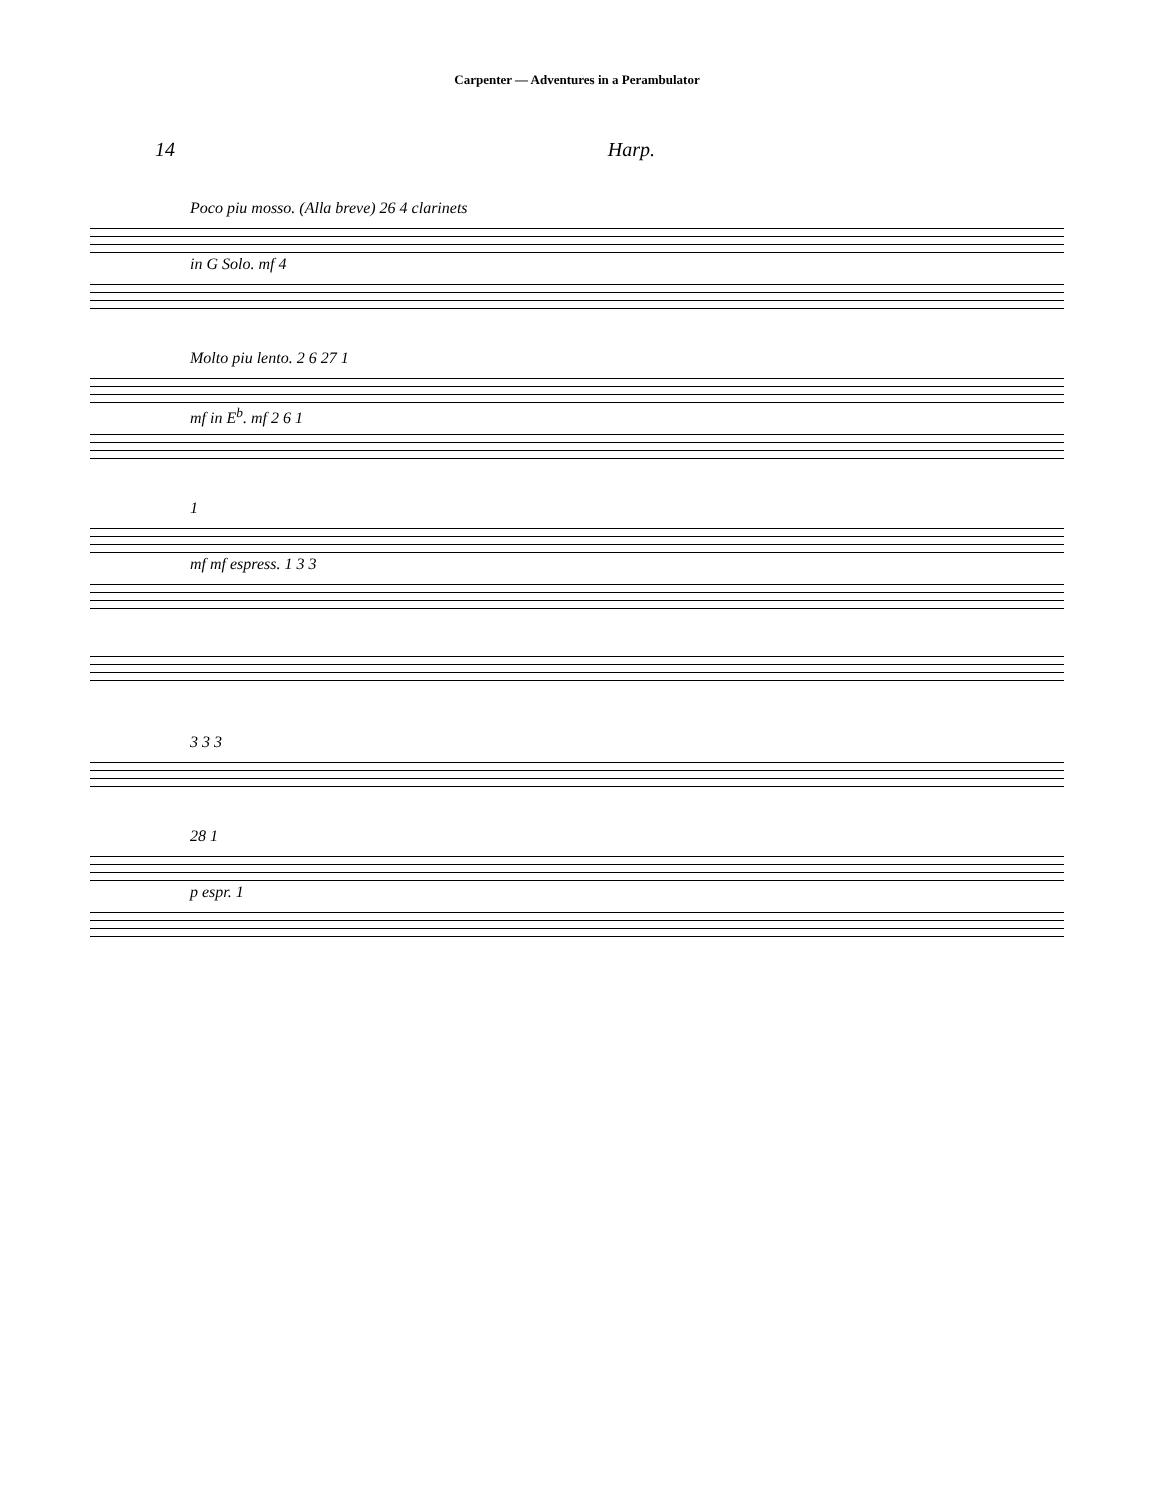Carpenter — Adventures in a Perambulator
14 Harp.
Poco piu mosso. (Alla breve) 26 4 clarinets
in G Solo. mf 4
Molto piu lento. 2 6 27 1
mf in E<sup>b</sup>. mf 2 6 1
1
mf mf espress. 1 3 3
3 3 3
28 1
p espr. 1